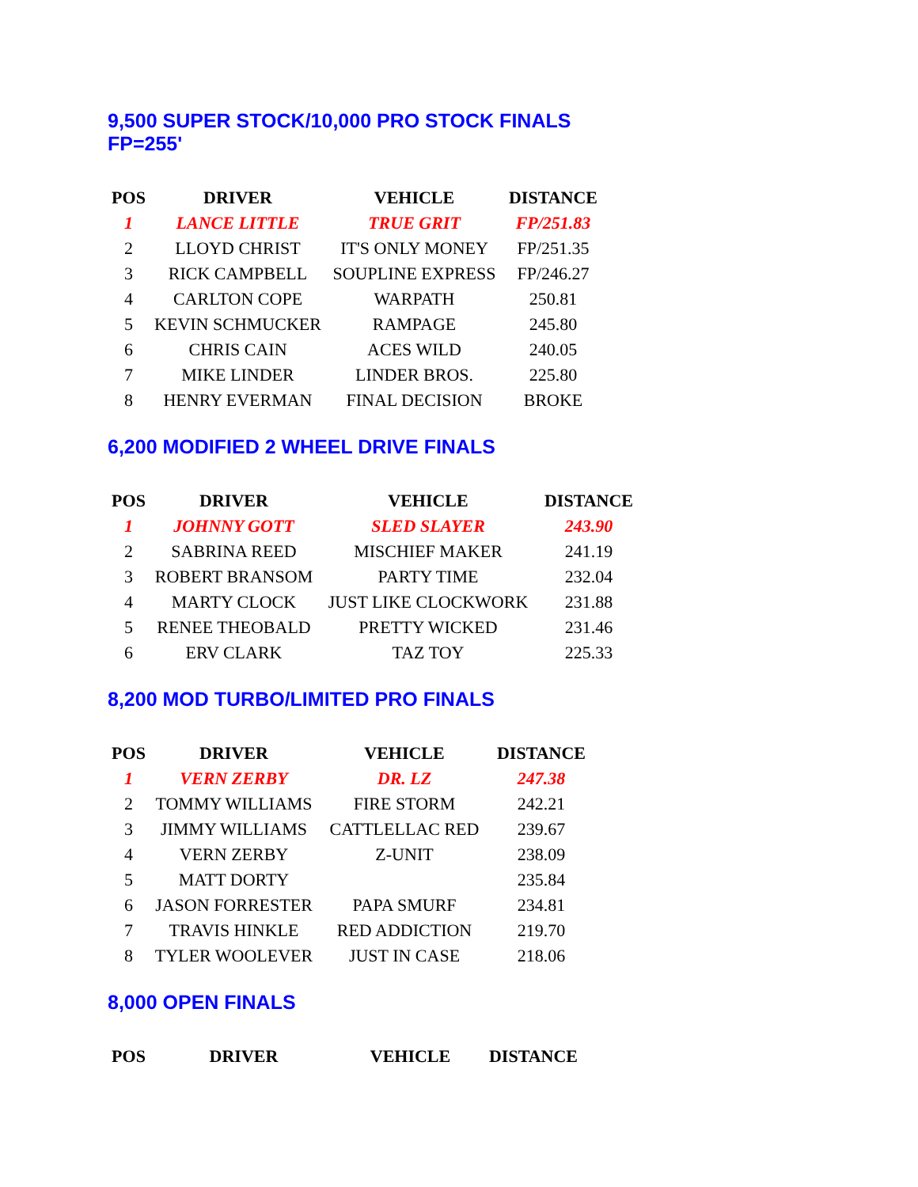9,500 SUPER STOCK/10,000 PRO STOCK FINALS
FP=255'
| POS | DRIVER | VEHICLE | DISTANCE |
| --- | --- | --- | --- |
| 1 | LANCE LITTLE | TRUE GRIT | FP/251.83 |
| 2 | LLOYD CHRIST | IT'S ONLY MONEY | FP/251.35 |
| 3 | RICK CAMPBELL | SOUPLINE EXPRESS | FP/246.27 |
| 4 | CARLTON COPE | WARPATH | 250.81 |
| 5 | KEVIN SCHMUCKER | RAMPAGE | 245.80 |
| 6 | CHRIS CAIN | ACES WILD | 240.05 |
| 7 | MIKE LINDER | LINDER BROS. | 225.80 |
| 8 | HENRY EVERMAN | FINAL DECISION | BROKE |
6,200 MODIFIED 2 WHEEL DRIVE FINALS
| POS | DRIVER | VEHICLE | DISTANCE |
| --- | --- | --- | --- |
| 1 | JOHNNY GOTT | SLED SLAYER | 243.90 |
| 2 | SABRINA REED | MISCHIEF MAKER | 241.19 |
| 3 | ROBERT BRANSOM | PARTY TIME | 232.04 |
| 4 | MARTY CLOCK | JUST LIKE CLOCKWORK | 231.88 |
| 5 | RENEE THEOBALD | PRETTY WICKED | 231.46 |
| 6 | ERV CLARK | TAZ TOY | 225.33 |
8,200 MOD TURBO/LIMITED PRO FINALS
| POS | DRIVER | VEHICLE | DISTANCE |
| --- | --- | --- | --- |
| 1 | VERN ZERBY | DR. LZ | 247.38 |
| 2 | TOMMY WILLIAMS | FIRE STORM | 242.21 |
| 3 | JIMMY WILLIAMS | CATTLELLAC RED | 239.67 |
| 4 | VERN ZERBY | Z-UNIT | 238.09 |
| 5 | MATT DORTY | | 235.84 |
| 6 | JASON FORRESTER | PAPA SMURF | 234.81 |
| 7 | TRAVIS HINKLE | RED ADDICTION | 219.70 |
| 8 | TYLER WOOLEVER | JUST IN CASE | 218.06 |
8,000 OPEN FINALS
| POS | DRIVER | VEHICLE | DISTANCE |
| --- | --- | --- | --- |